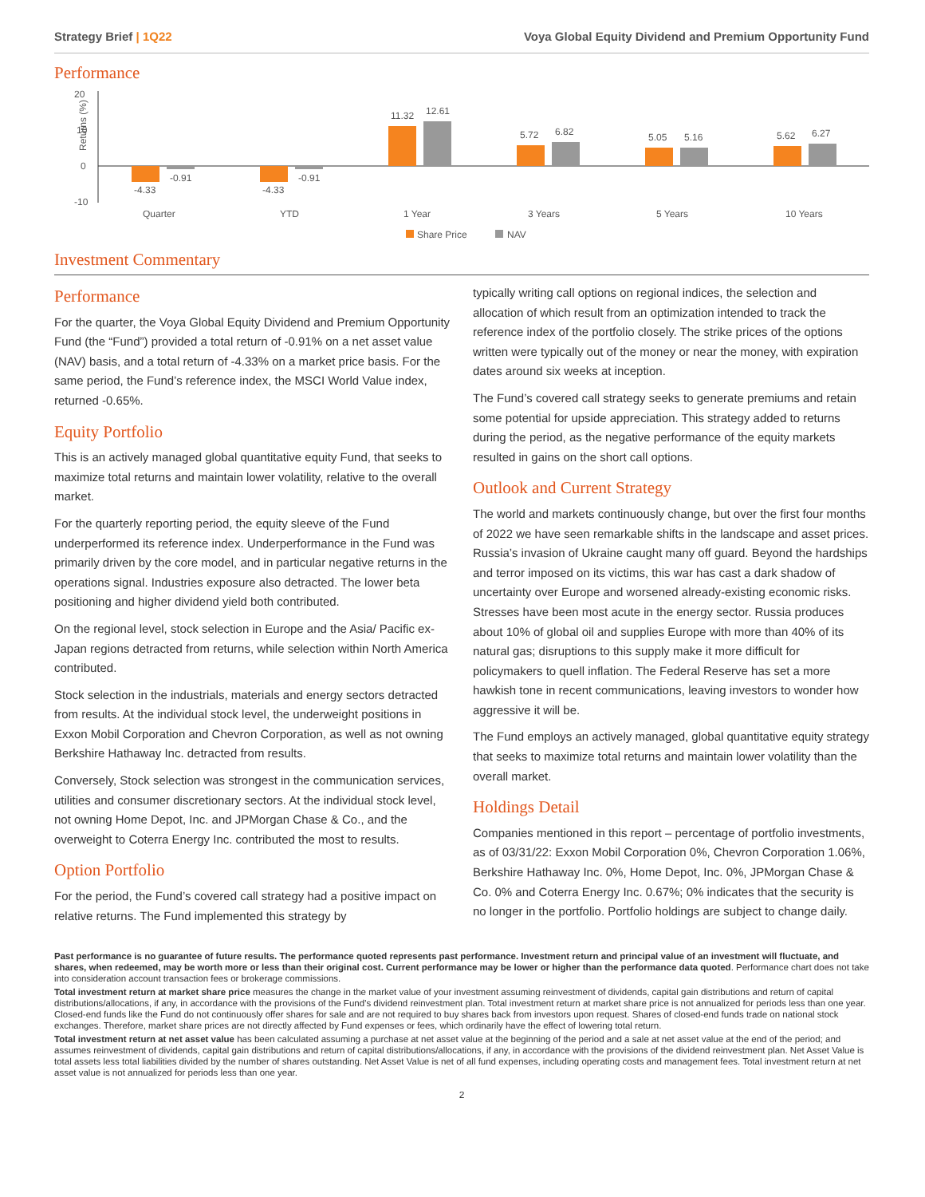Strategy Brief | 1Q22 Voya Global Equity Dividend and Premium Opportunity Fund
Performance
20
10
0
-10
Returns (%)
-4.33
-0.91
-4.33
-0.91
11.32
12.61
5.72
6.82
5.05
5.16
5.62
6.27
Quarter
YTD
1 Year
3 Years
5 Years
10 Years
Share Price
NAV
Investment Commentary
Performance
For the quarter, the Voya Global Equity Dividend and Premium Opportunity Fund (the “Fund”) provided a total return of -0.91% on a net asset value (NAV) basis, and a total return of -4.33% on a market price basis. For the same period, the Fund’s reference index, the MSCI World Value index, returned -0.65%.
Equity Portfolio
This is an actively managed global quantitative equity Fund, that seeks to maximize total returns and maintain lower volatility, relative to the overall market.
For the quarterly reporting period, the equity sleeve of the Fund underperformed its reference index. Underperformance in the Fund was primarily driven by the core model, and in particular negative returns in the operations signal. Industries exposure also detracted. The lower beta positioning and higher dividend yield both contributed.
On the regional level, stock selection in Europe and the Asia/ Pacific ex-Japan regions detracted from returns, while selection within North America contributed.
Stock selection in the industrials, materials and energy sectors detracted from results. At the individual stock level, the underweight positions in Exxon Mobil Corporation and Chevron Corporation, as well as not owning Berkshire Hathaway Inc. detracted from results.
Conversely, Stock selection was strongest in the communication services, utilities and consumer discretionary sectors. At the individual stock level, not owning Home Depot, Inc. and JPMorgan Chase & Co., and the overweight to Coterra Energy Inc. contributed the most to results.
Option Portfolio
For the period, the Fund’s covered call strategy had a positive impact on relative returns. The Fund implemented this strategy by
typically writing call options on regional indices, the selection and allocation of which result from an optimization intended to track the reference index of the portfolio closely. The strike prices of the options written were typically out of the money or near the money, with expiration dates around six weeks at inception.
The Fund’s covered call strategy seeks to generate premiums and retain some potential for upside appreciation. This strategy added to returns during the period, as the negative performance of the equity markets resulted in gains on the short call options.
Outlook and Current Strategy
The world and markets continuously change, but over the first four months of 2022 we have seen remarkable shifts in the landscape and asset prices. Russia’s invasion of Ukraine caught many off guard. Beyond the hardships and terror imposed on its victims, this war has cast a dark shadow of uncertainty over Europe and worsened already-existing economic risks. Stresses have been most acute in the energy sector. Russia produces about 10% of global oil and supplies Europe with more than 40% of its natural gas; disruptions to this supply make it more difficult for policymakers to quell inflation. The Federal Reserve has set a more hawkish tone in recent communications, leaving investors to wonder how aggressive it will be.
The Fund employs an actively managed, global quantitative equity strategy that seeks to maximize total returns and maintain lower volatility than the overall market.
Holdings Detail
Companies mentioned in this report – percentage of portfolio investments, as of 03/31/22: Exxon Mobil Corporation 0%, Chevron Corporation 1.06%, Berkshire Hathaway Inc. 0%, Home Depot, Inc. 0%, JPMorgan Chase & Co. 0% and Coterra Energy Inc. 0.67%; 0% indicates that the security is no longer in the portfolio. Portfolio holdings are subject to change daily.
Past performance is no guarantee of future results. The performance quoted represents past performance. Investment return and principal value of an investment will fluctuate, and shares, when redeemed, may be worth more or less than their original cost. Current performance may be lower or higher than the performance data quoted. Performance chart does not take into consideration account transaction fees or brokerage commissions.
Total investment return at market share price measures the change in the market value of your investment assuming reinvestment of dividends, capital gain distributions and return of capital distributions/allocations, if any, in accordance with the provisions of the Fund’s dividend reinvestment plan. Total investment return at market share price is not annualized for periods less than one year. Closed-end funds like the Fund do not continuously offer shares for sale and are not required to buy shares back from investors upon request. Shares of closed-end funds trade on national stock exchanges. Therefore, market share prices are not directly affected by Fund expenses or fees, which ordinarily have the effect of lowering total return.
Total investment return at net asset value has been calculated assuming a purchase at net asset value at the beginning of the period and a sale at net asset value at the end of the period; and assumes reinvestment of dividends, capital gain distributions and return of capital distributions/allocations, if any, in accordance with the provisions of the dividend reinvestment plan. Net Asset Value is total assets less total liabilities divided by the number of shares outstanding. Net Asset Value is net of all fund expenses, including operating costs and management fees. Total investment return at net asset value is not annualized for periods less than one year.
2